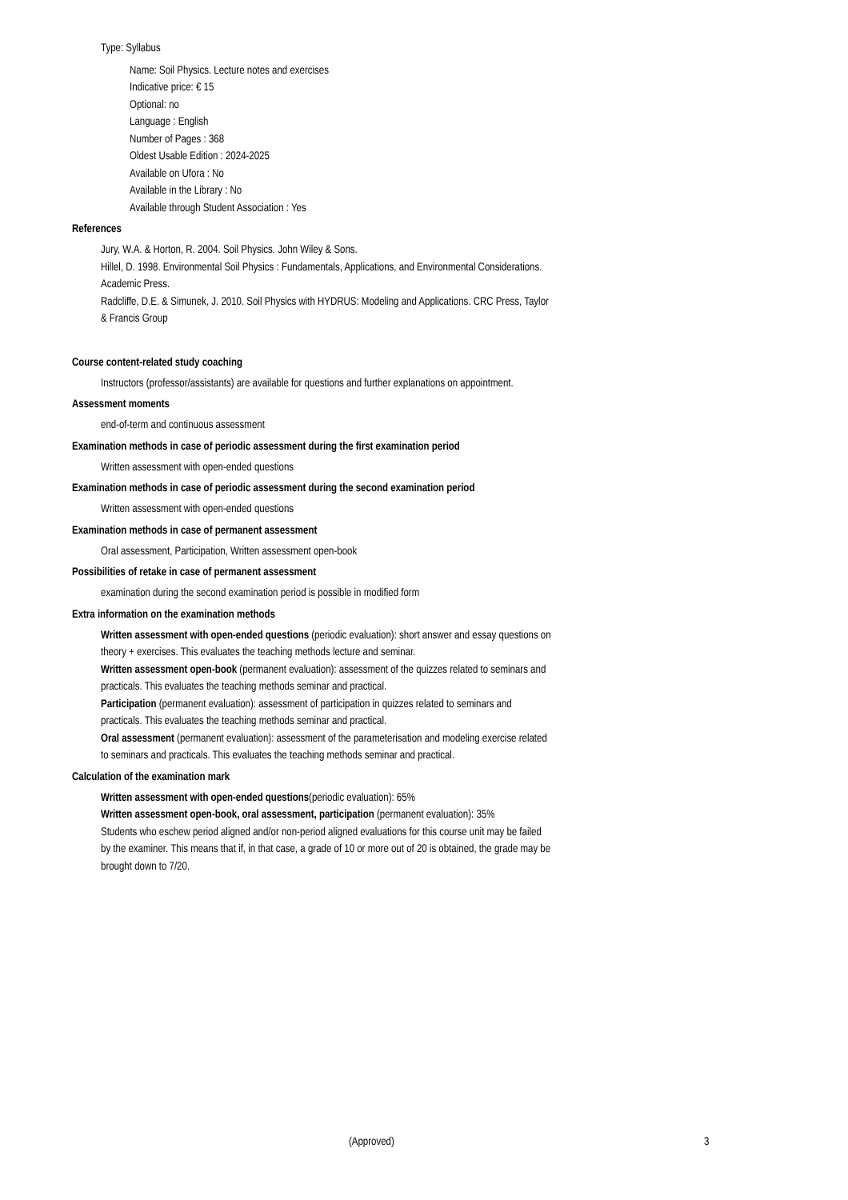Type: Syllabus
Name: Soil Physics. Lecture notes and exercises
Indicative price: € 15
Optional: no
Language : English
Number of Pages : 368
Oldest Usable Edition : 2024-2025
Available on Ufora : No
Available in the Library : No
Available through Student Association : Yes
References
Jury, W.A. & Horton, R. 2004. Soil Physics. John Wiley & Sons.
Hillel, D. 1998. Environmental Soil Physics : Fundamentals, Applications, and Environmental Considerations. Academic Press.
Radcliffe, D.E. & Simunek, J. 2010. Soil Physics with HYDRUS: Modeling and Applications. CRC Press, Taylor & Francis Group
Course content-related study coaching
Instructors (professor/assistants) are available for questions and further explanations on appointment.
Assessment moments
end-of-term and continuous assessment
Examination methods in case of periodic assessment during the first examination period
Written assessment with open-ended questions
Examination methods in case of periodic assessment during the second examination period
Written assessment with open-ended questions
Examination methods in case of permanent assessment
Oral assessment, Participation, Written assessment open-book
Possibilities of retake in case of permanent assessment
examination during the second examination period is possible in modified form
Extra information on the examination methods
Written assessment with open-ended questions (periodic evaluation): short answer and essay questions on theory + exercises. This evaluates the teaching methods lecture and seminar.
Written assessment open-book (permanent evaluation): assessment of the quizzes related to seminars and practicals. This evaluates the teaching methods seminar and practical.
Participation (permanent evaluation): assessment of participation in quizzes related to seminars and practicals. This evaluates the teaching methods seminar and practical.
Oral assessment (permanent evaluation): assessment of the parameterisation and modeling exercise related to seminars and practicals. This evaluates the teaching methods seminar and practical.
Calculation of the examination mark
Written assessment with open-ended questions(periodic evaluation): 65%
Written assessment open-book, oral assessment, participation (permanent evaluation): 35%
Students who eschew period aligned and/or non-period aligned evaluations for this course unit may be failed by the examiner. This means that if, in that case, a grade of 10 or more out of 20 is obtained, the grade may be brought down to 7/20.
(Approved) 3